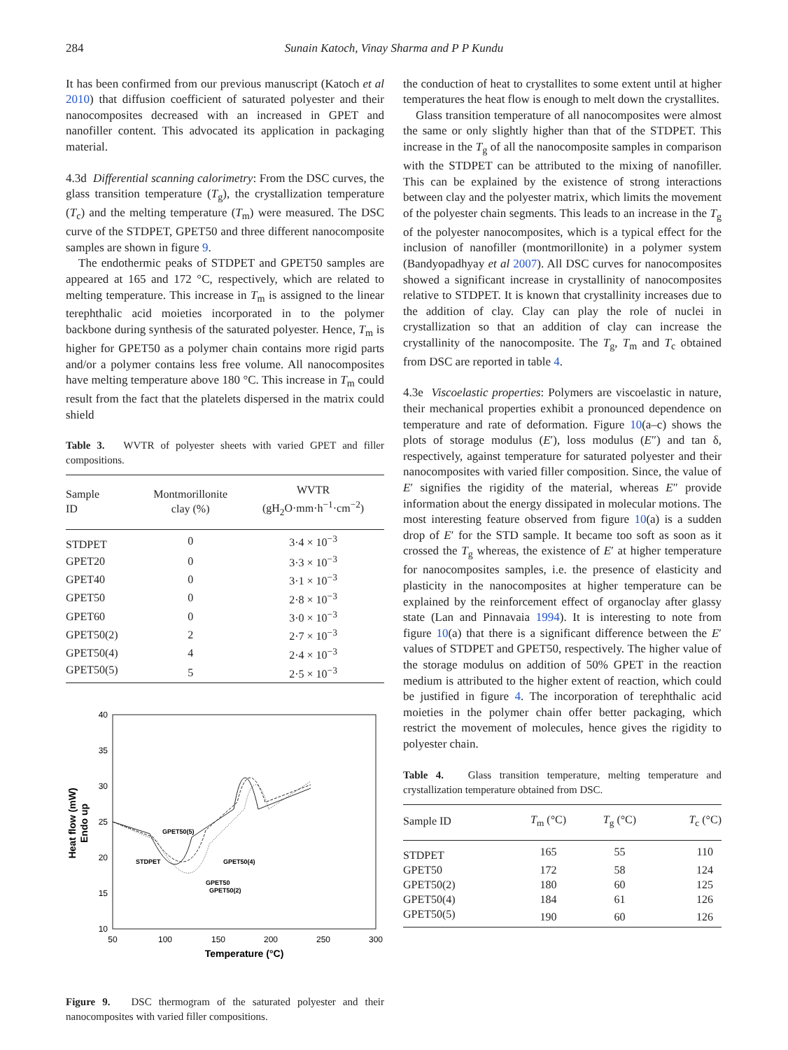284 Sunain Katoch, Vinay Sharma and P P Kundu
It has been confirmed from our previous manuscript (Katoch et al 2010) that diffusion coefficient of saturated polyester and their nanocomposites decreased with an increased in GPET and nanofiller content. This advocated its application in packaging material.
4.3d Differential scanning calorimetry: From the DSC curves, the glass transition temperature (T<sub>g</sub>), the crystallization temperature (T<sub>c</sub>) and the melting temperature (T<sub>m</sub>) were measured. The DSC curve of the STDPET, GPET50 and three different nanocomposite samples are shown in figure 9.
The endothermic peaks of STDPET and GPET50 samples are appeared at 165 and 172 °C, respectively, which are related to melting temperature. This increase in T<sub>m</sub> is assigned to the linear terephthalic acid moieties incorporated in to the polymer backbone during synthesis of the saturated polyester. Hence, T<sub>m</sub> is higher for GPET50 as a polymer chain contains more rigid parts and/or a polymer contains less free volume. All nanocomposites have melting temperature above 180 °C. This increase in T<sub>m</sub> could result from the fact that the platelets dispersed in the matrix could shield
Table 3. WVTR of polyester sheets with varied GPET and filler compositions.
| Sample ID | Montmorillonite clay (%) | WVTR (gH<sub>2</sub>O·mm·h<sup>−1</sup>·cm<sup>−2</sup>) |
| --- | --- | --- |
| STDPET | 0 | 3·4 × 10<sup>−3</sup> |
| GPET20 | 0 | 3·3 × 10<sup>−3</sup> |
| GPET40 | 0 | 3·1 × 10<sup>−3</sup> |
| GPET50 | 0 | 2·8 × 10<sup>−3</sup> |
| GPET60 | 0 | 3·0 × 10<sup>−3</sup> |
| GPET50(2) | 2 | 2·7 × 10<sup>−3</sup> |
| GPET50(4) | 4 | 2·4 × 10<sup>−3</sup> |
| GPET50(5) | 5 | 2·5 × 10<sup>−3</sup> |
40
35
30
25
20
15
10
50
100
150
200
250
300
Temperature (°C)
Heat flow (mW)
Endo up
GPET50(5)
STDPET
GPET50(4)
GPET50
GPET50(2)
Figure 9. DSC thermogram of the saturated polyester and their nanocomposites with varied filler compositions.
the conduction of heat to crystallites to some extent until at higher temperatures the heat flow is enough to melt down the crystallites.
Glass transition temperature of all nanocomposites were almost the same or only slightly higher than that of the STDPET. This increase in the T<sub>g</sub> of all the nanocomposite samples in comparison with the STDPET can be attributed to the mixing of nanofiller. This can be explained by the existence of strong interactions between clay and the polyester matrix, which limits the movement of the polyester chain segments. This leads to an increase in the T<sub>g</sub> of the polyester nanocomposites, which is a typical effect for the inclusion of nanofiller (montmorillonite) in a polymer system (Bandyopadhyay et al 2007). All DSC curves for nanocomposites showed a significant increase in crystallinity of nanocomposites relative to STDPET. It is known that crystallinity increases due to the addition of clay. Clay can play the role of nuclei in crystallization so that an addition of clay can increase the crystallinity of the nanocomposite. The T<sub>g</sub>, T<sub>m</sub> and T<sub>c</sub> obtained from DSC are reported in table 4.
4.3e Viscoelastic properties: Polymers are viscoelastic in nature, their mechanical properties exhibit a pronounced dependence on temperature and rate of deformation. Figure 10(a–c) shows the plots of storage modulus (E′), loss modulus (E″) and tan δ, respectively, against temperature for saturated polyester and their nanocomposites with varied filler composition. Since, the value of E′ signifies the rigidity of the material, whereas E″ provide information about the energy dissipated in molecular motions. The most interesting feature observed from figure 10(a) is a sudden drop of E′ for the STD sample. It became too soft as soon as it crossed the T<sub>g</sub> whereas, the existence of E′ at higher temperature for nanocomposites samples, i.e. the presence of elasticity and plasticity in the nanocomposites at higher temperature can be explained by the reinforcement effect of organoclay after glassy state (Lan and Pinnavaia 1994). It is interesting to note from figure 10(a) that there is a significant difference between the E′ values of STDPET and GPET50, respectively. The higher value of the storage modulus on addition of 50% GPET in the reaction medium is attributed to the higher extent of reaction, which could be justified in figure 4. The incorporation of terephthalic acid moieties in the polymer chain offer better packaging, which restrict the movement of molecules, hence gives the rigidity to polyester chain.
Table 4. Glass transition temperature, melting temperature and crystallization temperature obtained from DSC.
| Sample ID | T<sub>m</sub> (°C) | T<sub>g</sub> (°C) | T<sub>c</sub> (°C) |
| --- | --- | --- | --- |
| STDPET | 165 | 55 | 110 |
| GPET50 | 172 | 58 | 124 |
| GPET50(2) | 180 | 60 | 125 |
| GPET50(4) | 184 | 61 | 126 |
| GPET50(5) | 190 | 60 | 126 |